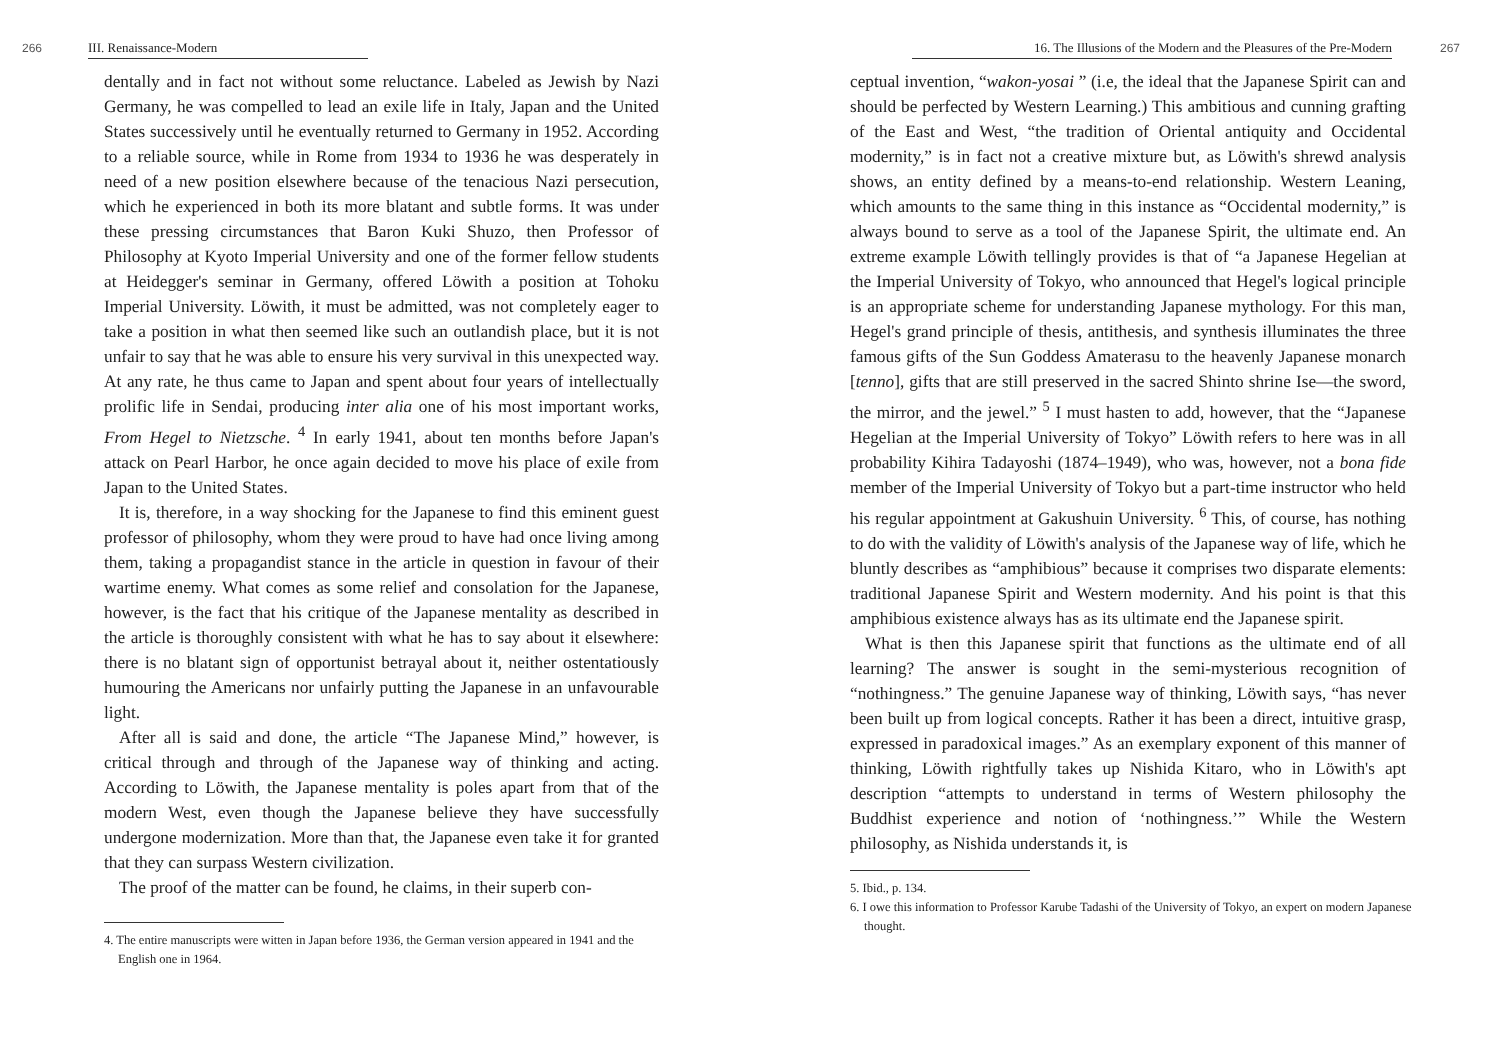266 III. Renaissance-Modern
dentally and in fact not without some reluctance. Labeled as Jewish by Nazi Germany, he was compelled to lead an exile life in Italy, Japan and the United States successively until he eventually returned to Germany in 1952. According to a reliable source, while in Rome from 1934 to 1936 he was desperately in need of a new position elsewhere because of the tenacious Nazi persecution, which he experienced in both its more blatant and subtle forms. It was under these pressing circumstances that Baron Kuki Shuzo, then Professor of Philosophy at Kyoto Imperial University and one of the former fellow students at Heidegger's seminar in Germany, offered Löwith a position at Tohoku Imperial University. Löwith, it must be admitted, was not completely eager to take a position in what then seemed like such an outlandish place, but it is not unfair to say that he was able to ensure his very survival in this unexpected way. At any rate, he thus came to Japan and spent about four years of intellectually prolific life in Sendai, producing inter alia one of his most important works, From Hegel to Nietzsche. <sup>4</sup> In early 1941, about ten months before Japan's attack on Pearl Harbor, he once again decided to move his place of exile from Japan to the United States.
It is, therefore, in a way shocking for the Japanese to find this eminent guest professor of philosophy, whom they were proud to have had once living among them, taking a propagandist stance in the article in question in favour of their wartime enemy. What comes as some relief and consolation for the Japanese, however, is the fact that his critique of the Japanese mentality as described in the article is thoroughly consistent with what he has to say about it elsewhere: there is no blatant sign of opportunist betrayal about it, neither ostentatiously humouring the Americans nor unfairly putting the Japanese in an unfavourable light.
After all is said and done, the article “The Japanese Mind,” however, is critical through and through of the Japanese way of thinking and acting. According to Löwith, the Japanese mentality is poles apart from that of the modern West, even though the Japanese believe they have successfully undergone modernization. More than that, the Japanese even take it for granted that they can surpass Western civilization.
The proof of the matter can be found, he claims, in their superb con-
4. The entire manuscripts were witten in Japan before 1936, the German version appeared in 1941 and the English one in 1964.
16. The Illusions of the Modern and the Pleasures of the Pre-Modern 267
ceptual invention, “wakon-yosai ” (i.e, the ideal that the Japanese Spirit can and should be perfected by Western Learning.) This ambitious and cunning grafting of the East and West, “the tradition of Oriental antiquity and Occidental modernity,” is in fact not a creative mixture but, as Löwith's shrewd analysis shows, an entity defined by a means-to-end relationship. Western Leaning, which amounts to the same thing in this instance as “Occidental modernity,” is always bound to serve as a tool of the Japanese Spirit, the ultimate end. An extreme example Löwith tellingly provides is that of “a Japanese Hegelian at the Imperial University of Tokyo, who announced that Hegel's logical principle is an appropriate scheme for understanding Japanese mythology. For this man, Hegel's grand principle of thesis, antithesis, and synthesis illuminates the three famous gifts of the Sun Goddess Amaterasu to the heavenly Japanese monarch [tenno], gifts that are still preserved in the sacred Shinto shrine Ise—the sword, the mirror, and the jewel.” <sup>5</sup> I must hasten to add, however, that the “Japanese Hegelian at the Imperial University of Tokyo” Löwith refers to here was in all probability Kihira Tadayoshi (1874–1949), who was, however, not a bona fide member of the Imperial University of Tokyo but a part-time instructor who held his regular appointment at Gakushuin University. <sup>6</sup> This, of course, has nothing to do with the validity of Löwith's analysis of the Japanese way of life, which he bluntly describes as “amphibious” because it comprises two disparate elements: traditional Japanese Spirit and Western modernity. And his point is that this amphibious existence always has as its ultimate end the Japanese spirit.
What is then this Japanese spirit that functions as the ultimate end of all learning? The answer is sought in the semi-mysterious recognition of “nothingness.” The genuine Japanese way of thinking, Löwith says, “has never been built up from logical concepts. Rather it has been a direct, intuitive grasp, expressed in paradoxical images.” As an exemplary exponent of this manner of thinking, Löwith rightfully takes up Nishida Kitaro, who in Löwith's apt description “attempts to understand in terms of Western philosophy the Buddhist experience and notion of ‘nothingness.’” While the Western philosophy, as Nishida understands it, is
5. Ibid., p. 134.
6. I owe this information to Professor Karube Tadashi of the University of Tokyo, an expert on modern Japanese thought.